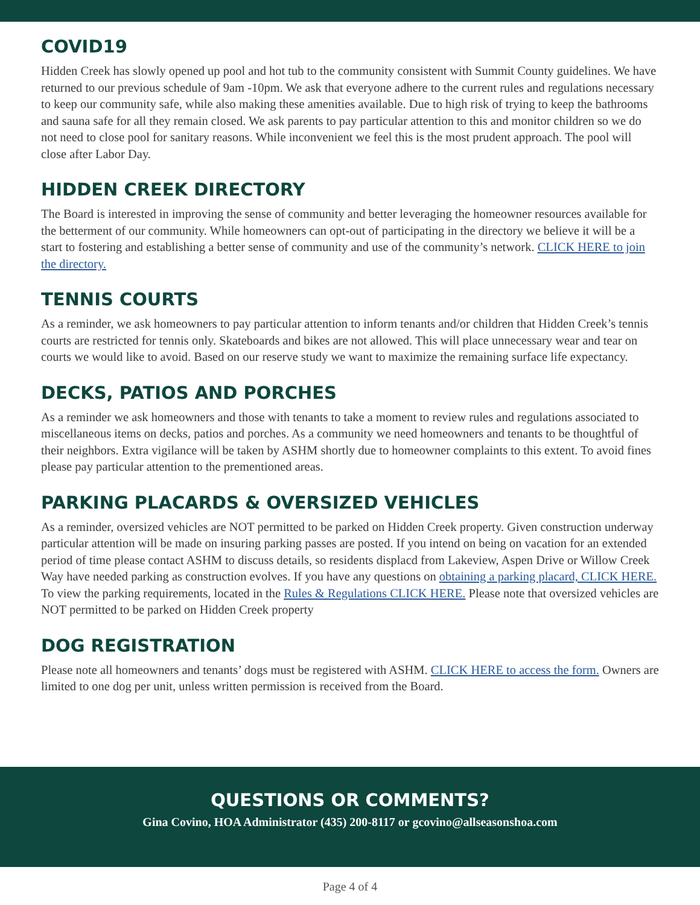COVID19
Hidden Creek has slowly opened up pool and hot tub to the community consistent with Summit County guidelines. We have returned to our previous schedule of 9am -10pm. We ask that everyone adhere to the current rules and regulations necessary to keep our community safe, while also making these amenities available. Due to high risk of trying to keep the bathrooms and sauna safe for all they remain closed. We ask parents to pay particular attention to this and monitor children so we do not need to close pool for sanitary reasons. While inconvenient we feel this is the most prudent approach. The pool will close after Labor Day.
HIDDEN CREEK DIRECTORY
The Board is interested in improving the sense of community and better leveraging the homeowner resources available for the betterment of our community. While homeowners can opt-out of participating in the directory we believe it will be a start to fostering and establishing a better sense of community and use of the community’s network. CLICK HERE to join the directory.
TENNIS COURTS
As a reminder, we ask homeowners to pay particular attention to inform tenants and/or children that Hidden Creek’s tennis courts are restricted for tennis only. Skateboards and bikes are not allowed. This will place unnecessary wear and tear on courts we would like to avoid. Based on our reserve study we want to maximize the remaining surface life expectancy.
DECKS, PATIOS AND PORCHES
As a reminder we ask homeowners and those with tenants to take a moment to review rules and regulations associated to miscellaneous items on decks, patios and porches. As a community we need homeowners and tenants to be thoughtful of their neighbors. Extra vigilance will be taken by ASHM shortly due to homeowner complaints to this extent. To avoid fines please pay particular attention to the prementioned areas.
PARKING PLACARDS & OVERSIZED VEHICLES
As a reminder, oversized vehicles are NOT permitted to be parked on Hidden Creek property. Given construction underway particular attention will be made on insuring parking passes are posted. If you intend on being on vacation for an extended period of time please contact ASHM to discuss details, so residents displacd from Lakeview, Aspen Drive or Willow Creek Way have needed parking as construction evolves. If you have any questions on obtaining a parking placard, CLICK HERE. To view the parking requirements, located in the Rules & Regulations CLICK HERE. Please note that oversized vehicles are NOT permitted to be parked on Hidden Creek property
DOG REGISTRATION
Please note all homeowners and tenants’ dogs must be registered with ASHM. CLICK HERE to access the form. Owners are limited to one dog per unit, unless written permission is received from the Board.
QUESTIONS OR COMMENTS?
Gina Covino, HOA Administrator (435) 200-8117 or gcovino@allseasonshoa.com
Page 4 of 4